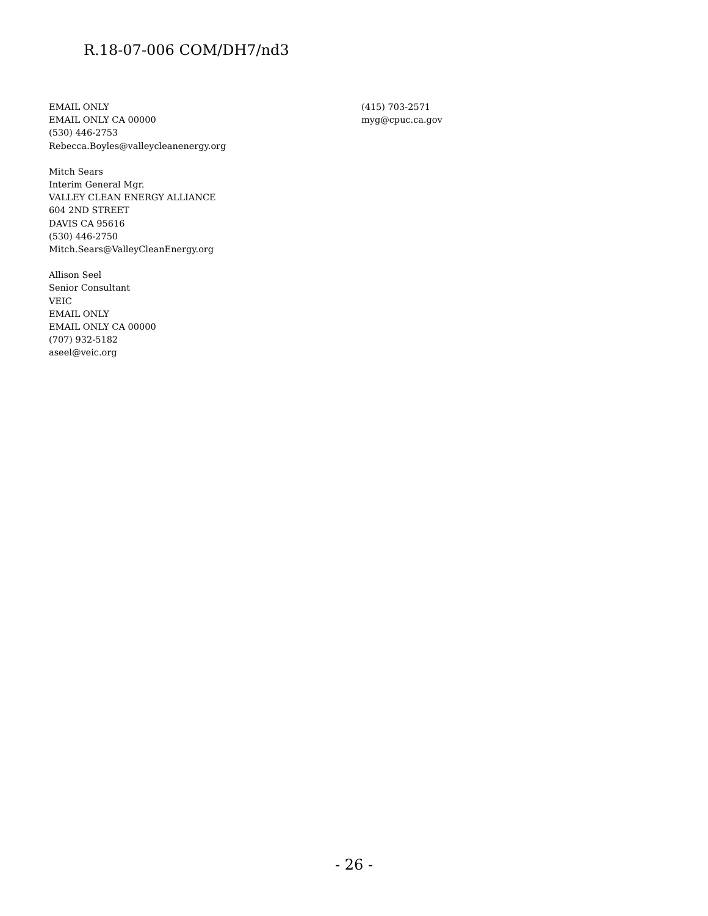R.18-07-006 COM/DH7/nd3
EMAIL ONLY
EMAIL ONLY CA 00000
(530) 446-2753
Rebecca.Boyles@valleycleanenergy.org
Mitch Sears
Interim General Mgr.
VALLEY CLEAN ENERGY ALLIANCE
604 2ND STREET
DAVIS CA 95616
(530) 446-2750
Mitch.Sears@ValleyCleanEnergy.org
Allison Seel
Senior Consultant
VEIC
EMAIL ONLY
EMAIL ONLY CA 00000
(707) 932-5182
aseel@veic.org
(415) 703-2571
myg@cpuc.ca.gov
- 26 -